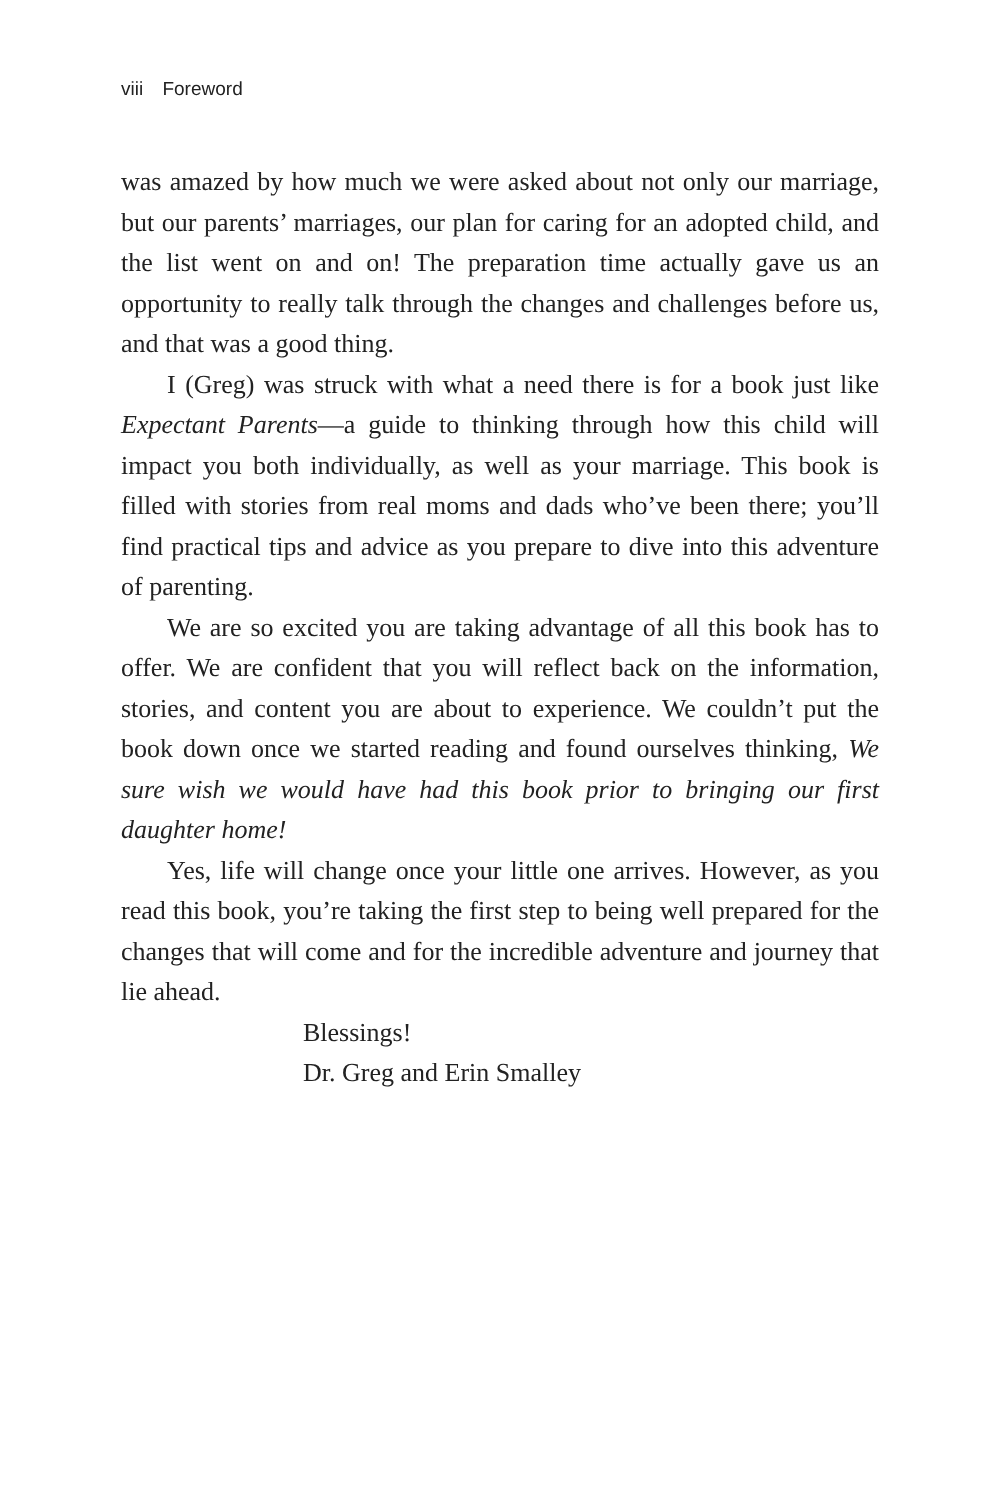viii Foreword
was amazed by how much we were asked about not only our marriage, but our parents’ marriages, our plan for caring for an adopted child, and the list went on and on! The preparation time actually gave us an opportunity to really talk through the changes and challenges before us, and that was a good thing.
I (Greg) was struck with what a need there is for a book just like Expectant Parents—a guide to thinking through how this child will impact you both individually, as well as your marriage. This book is filled with stories from real moms and dads who’ve been there; you’ll find practical tips and advice as you prepare to dive into this adventure of parenting.
We are so excited you are taking advantage of all this book has to offer. We are confident that you will reflect back on the information, stories, and content you are about to experience. We couldn’t put the book down once we started reading and found ourselves thinking, We sure wish we would have had this book prior to bringing our first daughter home!
Yes, life will change once your little one arrives. However, as you read this book, you’re taking the first step to being well prepared for the changes that will come and for the incredible adventure and journey that lie ahead.
Blessings!
Dr. Greg and Erin Smalley